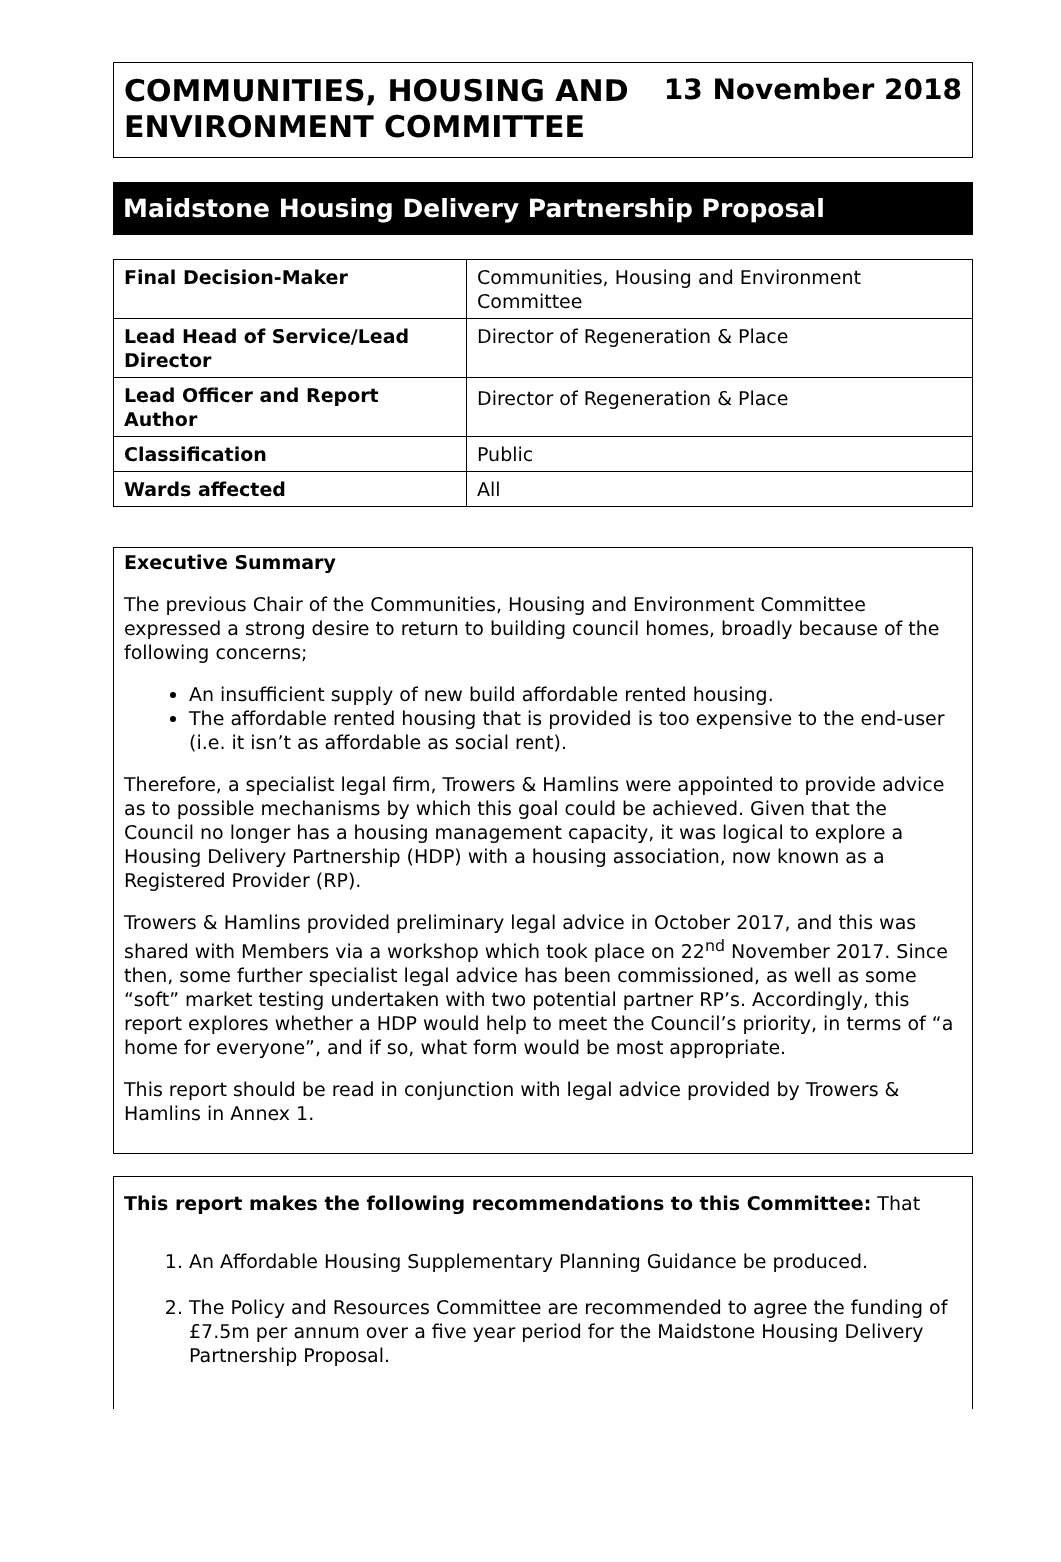COMMUNITIES, HOUSING AND
ENVIRONMENT COMMITTEE
13 November 2018
Maidstone Housing Delivery Partnership Proposal
| Final Decision-Maker | Communities, Housing and Environment Committee |
| Lead Head of Service/Lead Director | Director of Regeneration & Place |
| Lead Officer and Report Author | Director of Regeneration & Place |
| Classification | Public |
| Wards affected | All |
Executive Summary
The previous Chair of the Communities, Housing and Environment Committee expressed a strong desire to return to building council homes, broadly because of the following concerns;
An insufficient supply of new build affordable rented housing.
The affordable rented housing that is provided is too expensive to the end-user (i.e. it isn’t as affordable as social rent).
Therefore, a specialist legal firm, Trowers & Hamlins were appointed to provide advice as to possible mechanisms by which this goal could be achieved. Given that the Council no longer has a housing management capacity, it was logical to explore a Housing Delivery Partnership (HDP) with a housing association, now known as a Registered Provider (RP).
Trowers & Hamlins provided preliminary legal advice in October 2017, and this was shared with Members via a workshop which took place on 22<sup>nd</sup> November 2017. Since then, some further specialist legal advice has been commissioned, as well as some “soft” market testing undertaken with two potential partner RP’s. Accordingly, this report explores whether a HDP would help to meet the Council’s priority, in terms of “a home for everyone”, and if so, what form would be most appropriate.
This report should be read in conjunction with legal advice provided by Trowers & Hamlins in Annex 1.
This report makes the following recommendations to this Committee: That
1. An Affordable Housing Supplementary Planning Guidance be produced.
2. The Policy and Resources Committee are recommended to agree the funding of £7.5m per annum over a five year period for the Maidstone Housing Delivery Partnership Proposal.